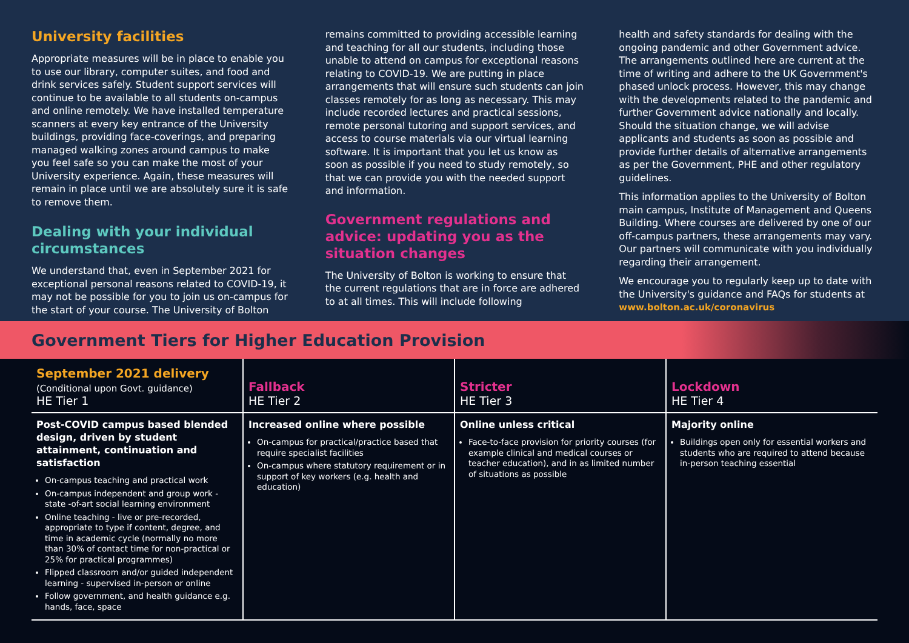University facilities
Appropriate measures will be in place to enable you to use our library, computer suites, and food and drink services safely. Student support services will continue to be available to all students on-campus and online remotely. We have installed temperature scanners at every key entrance of the University buildings, providing face-coverings, and preparing managed walking zones around campus to make you feel safe so you can make the most of your University experience. Again, these measures will remain in place until we are absolutely sure it is safe to remove them.
Dealing with your individual circumstances
We understand that, even in September 2021 for exceptional personal reasons related to COVID-19, it may not be possible for you to join us on-campus for the start of your course. The University of Bolton
remains committed to providing accessible learning and teaching for all our students, including those unable to attend on campus for exceptional reasons relating to COVID-19. We are putting in place arrangements that will ensure such students can join classes remotely for as long as necessary. This may include recorded lectures and practical sessions, remote personal tutoring and support services, and access to course materials via our virtual learning software. It is important that you let us know as soon as possible if you need to study remotely, so that we can provide you with the needed support and information.
Government regulations and advice: updating you as the situation changes
The University of Bolton is working to ensure that the current regulations that are in force are adhered to at all times. This will include following
health and safety standards for dealing with the ongoing pandemic and other Government advice. The arrangements outlined here are current at the time of writing and adhere to the UK Government's phased unlock process. However, this may change with the developments related to the pandemic and further Government advice nationally and locally. Should the situation change, we will advise applicants and students as soon as possible and provide further details of alternative arrangements as per the Government, PHE and other regulatory guidelines.
This information applies to the University of Bolton main campus, Institute of Management and Queens Building. Where courses are delivered by one of our off-campus partners, these arrangements may vary. Our partners will communicate with you individually regarding their arrangement.
We encourage you to regularly keep up to date with the University's guidance and FAQs for students at www.bolton.ac.uk/coronavirus
Government Tiers for Higher Education Provision
| September 2021 delivery (Conditional upon Govt. guidance) HE Tier 1 | Fallback HE Tier 2 | Stricter HE Tier 3 | Lockdown HE Tier 4 |
| --- | --- | --- | --- |
| Post-COVID campus based blended design, driven by student attainment, continuation and satisfaction On-campus teaching and practical work On-campus independent and group work - state -of-art social learning environment Online teaching - live or pre-recorded, appropriate to type if content, degree, and time in academic cycle (normally no more than 30% of contact time for non-practical or 25% for practical programmes) Flipped classroom and/or guided independent learning - supervised in-person or online Follow government, and health guidance e.g. hands, face, space | Increased online where possible On-campus for practical/practice based that require specialist facilities On-campus where statutory requirement or in support of key workers (e.g. health and education) | Online unless critical Face-to-face provision for priority courses (for example clinical and medical courses or teacher education), and in as limited number of situations as possible | Majority online Buildings open only for essential workers and students who are required to attend because in-person teaching essential |